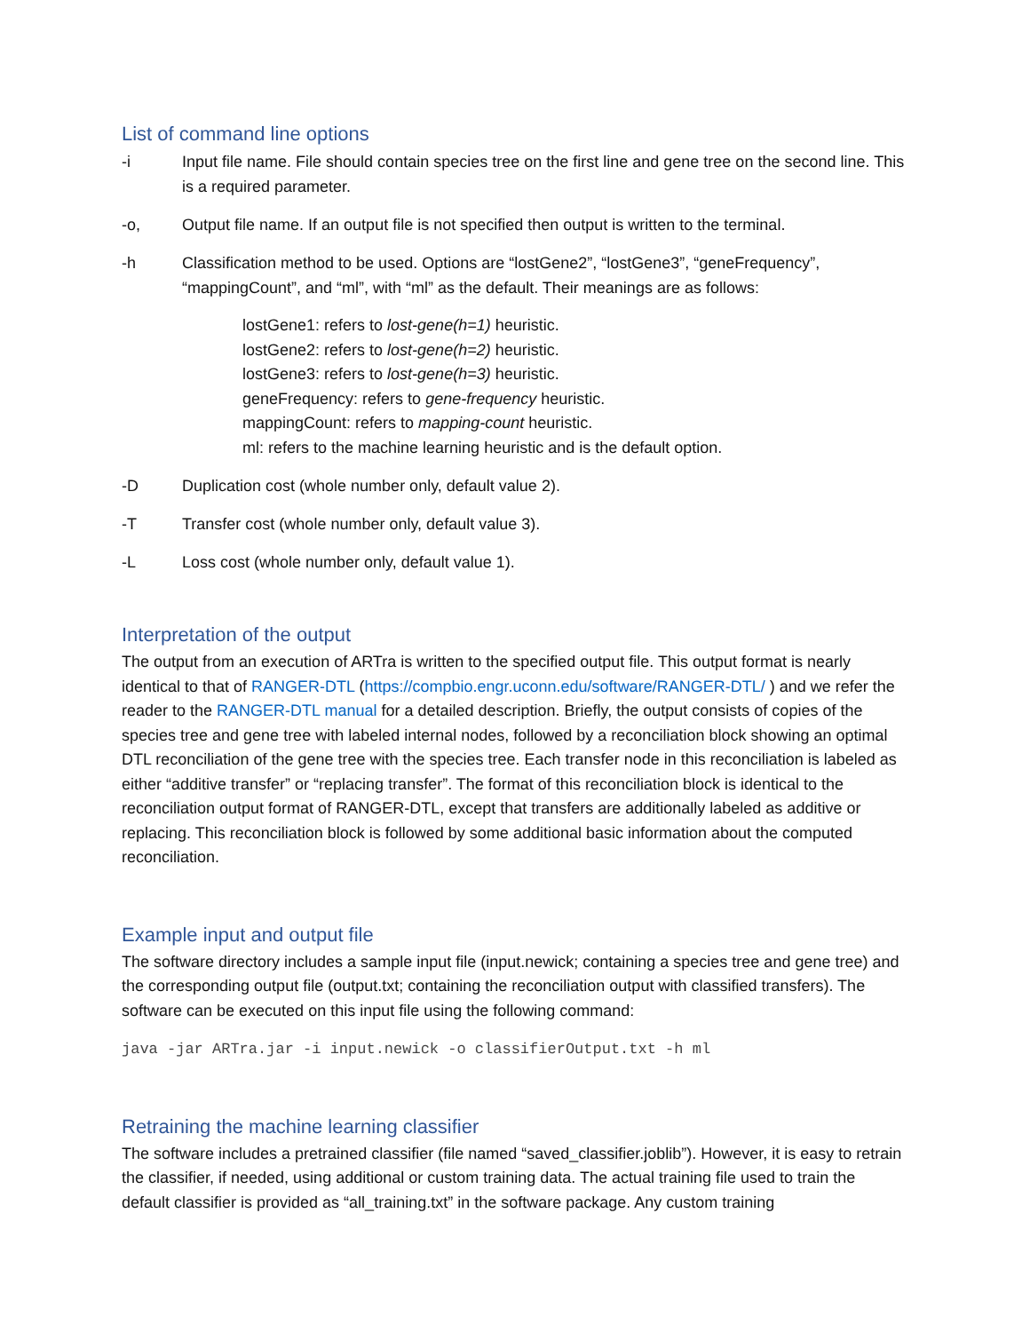List of command line options
-i Input file name. File should contain species tree on the first line and gene tree on the second line. This is a required parameter.
-o, Output file name. If an output file is not specified then output is written to the terminal.
-h Classification method to be used. Options are “lostGene2”, “lostGene3”, “geneFrequency”, “mappingCount”, and “ml”, with “ml” as the default. Their meanings are as follows:
lostGene1: refers to lost-gene(h=1) heuristic.
lostGene2: refers to lost-gene(h=2) heuristic.
lostGene3: refers to lost-gene(h=3) heuristic.
geneFrequency: refers to gene-frequency heuristic.
mappingCount: refers to mapping-count heuristic.
ml: refers to the machine learning heuristic and is the default option.
-D Duplication cost (whole number only, default value 2).
-T Transfer cost (whole number only, default value 3).
-L Loss cost (whole number only, default value 1).
Interpretation of the output
The output from an execution of ARTra is written to the specified output file. This output format is nearly identical to that of RANGER-DTL (https://compbio.engr.uconn.edu/software/RANGER-DTL/ ) and we refer the reader to the RANGER-DTL manual for a detailed description. Briefly, the output consists of copies of the species tree and gene tree with labeled internal nodes, followed by a reconciliation block showing an optimal DTL reconciliation of the gene tree with the species tree. Each transfer node in this reconciliation is labeled as either “additive transfer” or “replacing transfer”. The format of this reconciliation block is identical to the reconciliation output format of RANGER-DTL, except that transfers are additionally labeled as additive or replacing. This reconciliation block is followed by some additional basic information about the computed reconciliation.
Example input and output file
The software directory includes a sample input file (input.newick; containing a species tree and gene tree) and the corresponding output file (output.txt; containing the reconciliation output with classified transfers). The software can be executed on this input file using the following command:
java -jar ARTra.jar -i input.newick -o classifierOutput.txt -h ml
Retraining the machine learning classifier
The software includes a pretrained classifier (file named “saved_classifier.joblib”). However, it is easy to retrain the classifier, if needed, using additional or custom training data. The actual training file used to train the default classifier is provided as “all_training.txt” in the software package. Any custom training